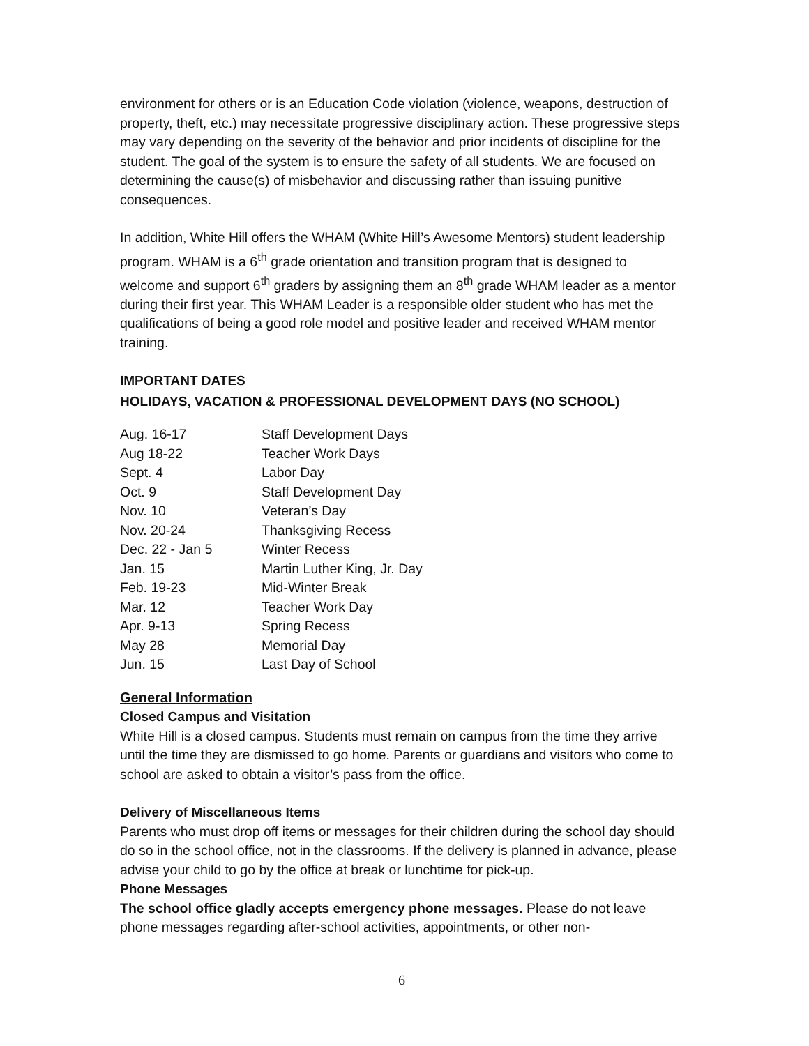environment for others or is an Education Code violation (violence, weapons, destruction of property, theft, etc.) may necessitate progressive disciplinary action. These progressive steps may vary depending on the severity of the behavior and prior incidents of discipline for the student. The goal of the system is to ensure the safety of all students. We are focused on determining the cause(s) of misbehavior and discussing rather than issuing punitive consequences.
In addition, White Hill offers the WHAM (White Hill’s Awesome Mentors) student leadership program. WHAM is a 6<sup>th</sup> grade orientation and transition program that is designed to welcome and support 6<sup>th</sup> graders by assigning them an 8<sup>th</sup> grade WHAM leader as a mentor during their first year. This WHAM Leader is a responsible older student who has met the qualifications of being a good role model and positive leader and received WHAM mentor training.
IMPORTANT DATES
HOLIDAYS, VACATION & PROFESSIONAL DEVELOPMENT DAYS (NO SCHOOL)
| Aug. 16-17 | Staff Development Days |
| Aug 18-22 | Teacher Work Days |
| Sept. 4 | Labor Day |
| Oct. 9 | Staff Development Day |
| Nov. 10 | Veteran’s Day |
| Nov. 20-24 | Thanksgiving Recess |
| Dec. 22 - Jan 5 | Winter Recess |
| Jan. 15 | Martin Luther King, Jr. Day |
| Feb. 19-23 | Mid-Winter Break |
| Mar. 12 | Teacher Work Day |
| Apr. 9-13 | Spring Recess |
| May 28 | Memorial Day |
| Jun. 15 | Last Day of School |
General Information
Closed Campus and Visitation
White Hill is a closed campus. Students must remain on campus from the time they arrive until the time they are dismissed to go home. Parents or guardians and visitors who come to school are asked to obtain a visitor’s pass from the office.
Delivery of Miscellaneous Items
Parents who must drop off items or messages for their children during the school day should do so in the school office, not in the classrooms. If the delivery is planned in advance, please advise your child to go by the office at break or lunchtime for pick-up.
Phone Messages
The school office gladly accepts emergency phone messages. Please do not leave phone messages regarding after-school activities, appointments, or other non-
6